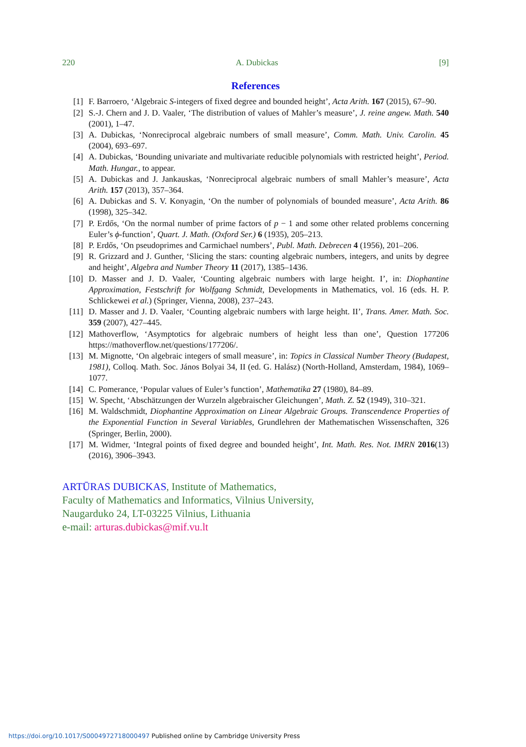220 A. Dubickas [9]
References
[1] F. Barroero, ‘Algebraic S-integers of fixed degree and bounded height’, Acta Arith. 167 (2015), 67–90.
[2] S.-J. Chern and J. D. Vaaler, ‘The distribution of values of Mahler’s measure’, J. reine angew. Math. 540 (2001), 1–47.
[3] A. Dubickas, ‘Nonreciprocal algebraic numbers of small measure’, Comm. Math. Univ. Carolin. 45 (2004), 693–697.
[4] A. Dubickas, ‘Bounding univariate and multivariate reducible polynomials with restricted height’, Period. Math. Hungar., to appear.
[5] A. Dubickas and J. Jankauskas, ‘Nonreciprocal algebraic numbers of small Mahler’s measure’, Acta Arith. 157 (2013), 357–364.
[6] A. Dubickas and S. V. Konyagin, ‘On the number of polynomials of bounded measure’, Acta Arith. 86 (1998), 325–342.
[7] P. Erdős, ‘On the normal number of prime factors of p − 1 and some other related problems concerning Euler’s ϕ-function’, Quart. J. Math. (Oxford Ser.) 6 (1935), 205–213.
[8] P. Erdős, ‘On pseudoprimes and Carmichael numbers’, Publ. Math. Debrecen 4 (1956), 201–206.
[9] R. Grizzard and J. Gunther, ‘Slicing the stars: counting algebraic numbers, integers, and units by degree and height’, Algebra and Number Theory 11 (2017), 1385–1436.
[10] D. Masser and J. D. Vaaler, ‘Counting algebraic numbers with large height. I’, in: Diophantine Approximation, Festschrift for Wolfgang Schmidt, Developments in Mathematics, vol. 16 (eds. H. P. Schlickewei et al.) (Springer, Vienna, 2008), 237–243.
[11] D. Masser and J. D. Vaaler, ‘Counting algebraic numbers with large height. II’, Trans. Amer. Math. Soc. 359 (2007), 427–445.
[12] Mathoverflow, ‘Asymptotics for algebraic numbers of height less than one’, Question 177206 https://mathoverflow.net/questions/177206/.
[13] M. Mignotte, ‘On algebraic integers of small measure’, in: Topics in Classical Number Theory (Budapest, 1981), Colloq. Math. Soc. János Bolyai 34, II (ed. G. Halász) (North-Holland, Amsterdam, 1984), 1069–1077.
[14] C. Pomerance, ‘Popular values of Euler’s function’, Mathematika 27 (1980), 84–89.
[15] W. Specht, ‘Abschätzungen der Wurzeln algebraischer Gleichungen’, Math. Z. 52 (1949), 310–321.
[16] M. Waldschmidt, Diophantine Approximation on Linear Algebraic Groups. Transcendence Properties of the Exponential Function in Several Variables, Grundlehren der Mathematischen Wissenschaften, 326 (Springer, Berlin, 2000).
[17] M. Widmer, ‘Integral points of fixed degree and bounded height’, Int. Math. Res. Not. IMRN 2016(13) (2016), 3906–3943.
ARTŪRAS DUBICKAS, Institute of Mathematics,
Faculty of Mathematics and Informatics, Vilnius University,
Naugarduko 24, LT-03225 Vilnius, Lithuania
e-mail: arturas.dubickas@mif.vu.lt
https://doi.org/10.1017/S0004972718000497 Published online by Cambridge University Press